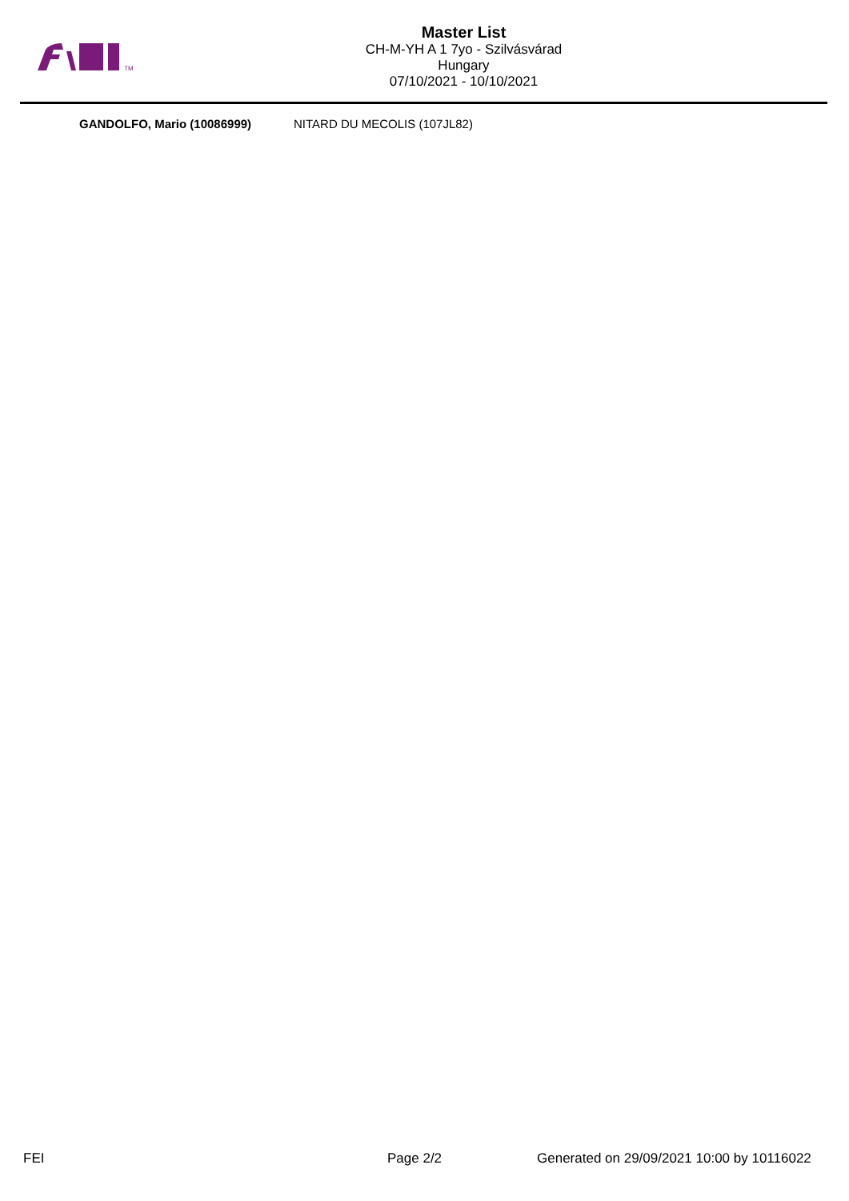TM
Master List
CH-M-YH A 1 7yo - Szilvásvárad
Hungary
07/10/2021 - 10/10/2021
GANDOLFO, Mario (10086999) NITARD DU MECOLIS (107JL82)
FEI Page 2/2 Generated on 29/09/2021 10:00 by 10116022